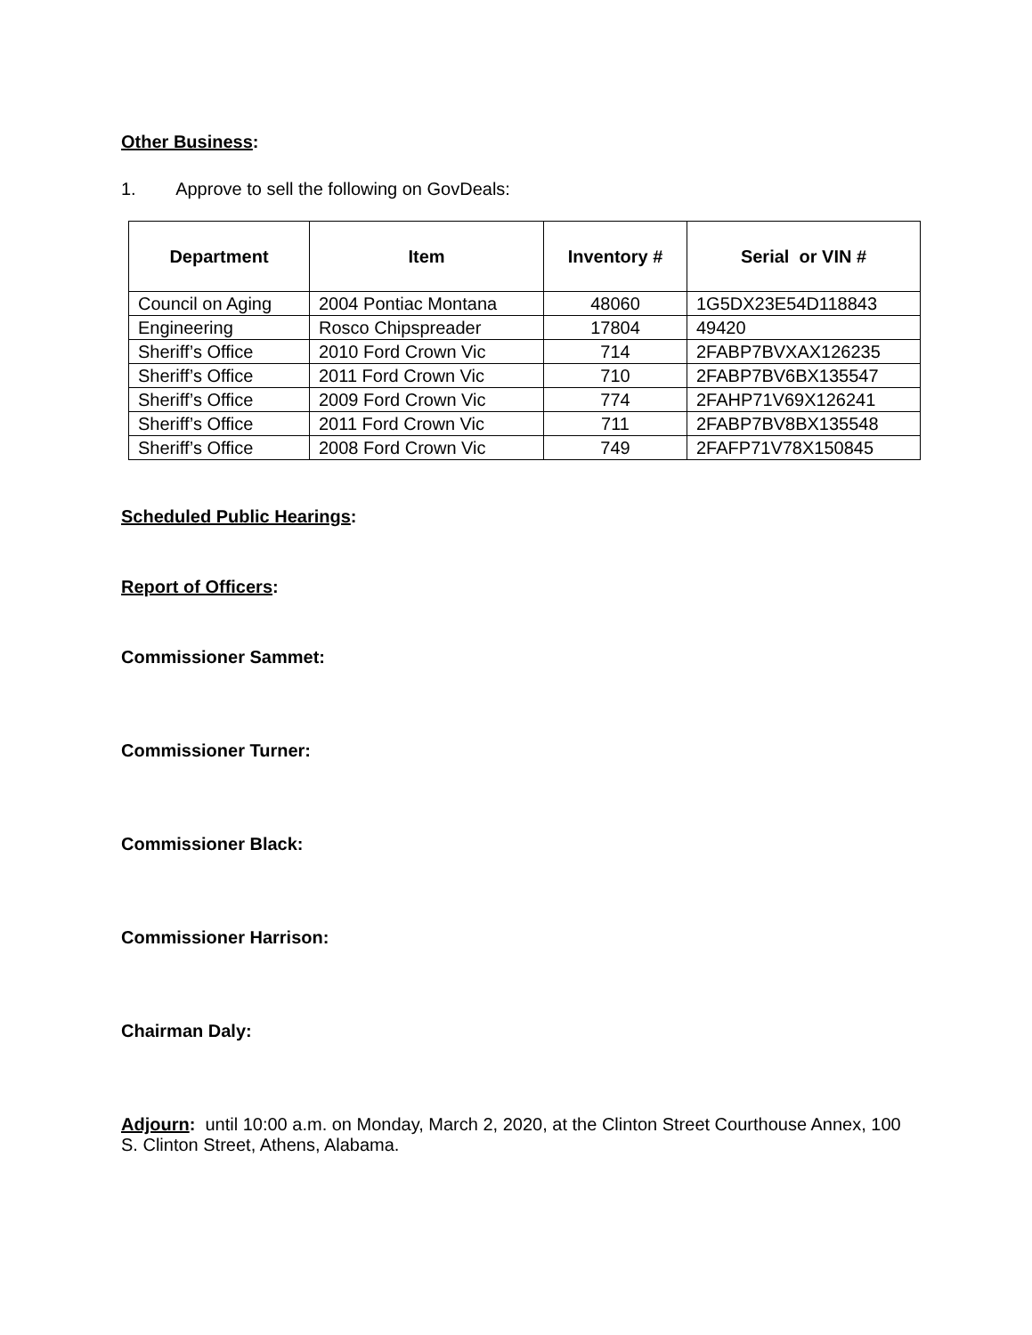Other Business:
1. Approve to sell the following on GovDeals:
| Department | Item | Inventory # | Serial or VIN # |
| --- | --- | --- | --- |
| Council on Aging | 2004 Pontiac Montana | 48060 | 1G5DX23E54D118843 |
| Engineering | Rosco Chipspreader | 17804 | 49420 |
| Sheriff’s Office | 2010 Ford Crown Vic | 714 | 2FABP7BVXAX126235 |
| Sheriff’s Office | 2011 Ford Crown Vic | 710 | 2FABP7BV6BX135547 |
| Sheriff’s Office | 2009 Ford Crown Vic | 774 | 2FAHP71V69X126241 |
| Sheriff’s Office | 2011 Ford Crown Vic | 711 | 2FABP7BV8BX135548 |
| Sheriff’s Office | 2008 Ford Crown Vic | 749 | 2FAFP71V78X150845 |
Scheduled Public Hearings:
Report of Officers:
Commissioner Sammet:
Commissioner Turner:
Commissioner Black:
Commissioner Harrison:
Chairman Daly:
Adjourn: until 10:00 a.m. on Monday, March 2, 2020, at the Clinton Street Courthouse Annex, 100 S. Clinton Street, Athens, Alabama.